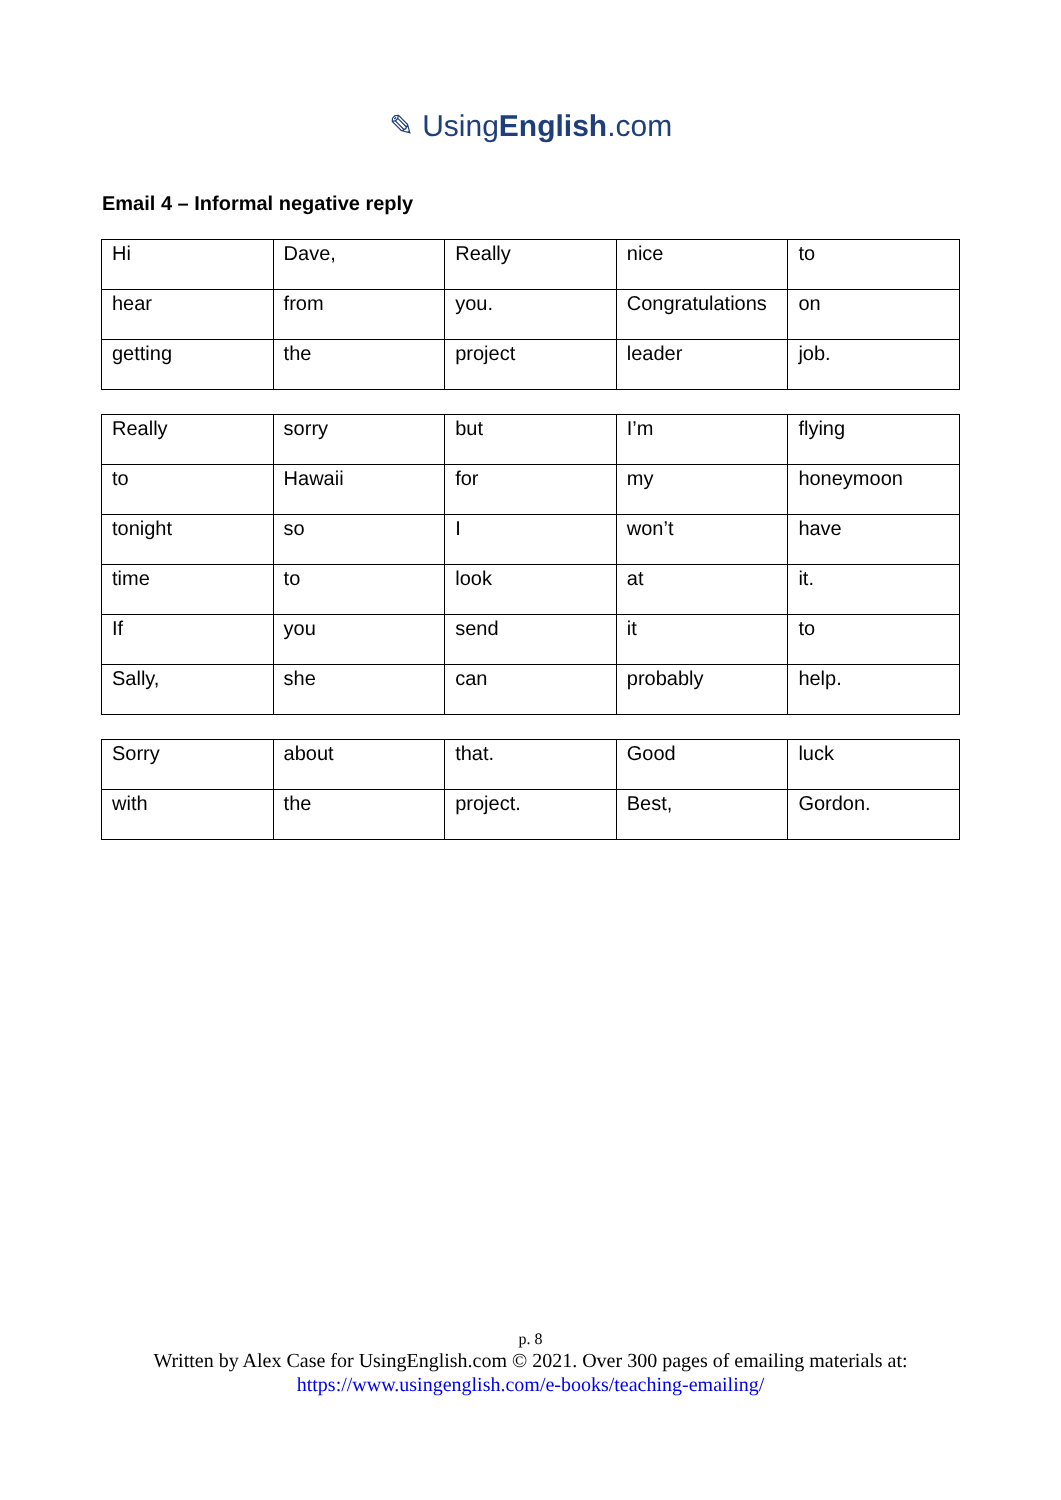✎ UsingEnglish.com
Email 4 – Informal negative reply
| Hi | Dave, | Really | nice | to |
| hear | from | you. | Congratulations | on |
| getting | the | project | leader | job. |
| Really | sorry | but | I’m | flying |
| to | Hawaii | for | my | honeymoon |
| tonight | so | I | won’t | have |
| time | to | look | at | it. |
| If | you | send | it | to |
| Sally, | she | can | probably | help. |
| Sorry | about | that. | Good | luck |
| with | the | project. | Best, | Gordon. |
p. 8
Written by Alex Case for UsingEnglish.com © 2021. Over 300 pages of emailing materials at:
https://www.usingenglish.com/e-books/teaching-emailing/